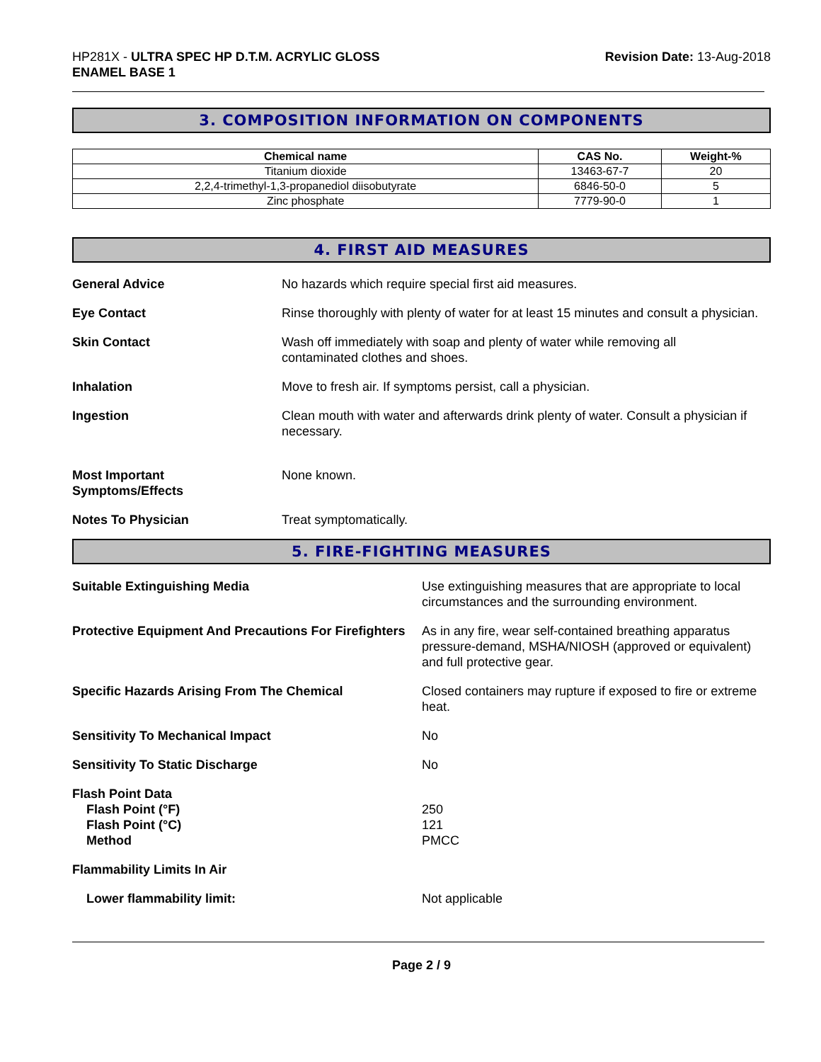HP281X - ULTRA SPEC HP D.T.M. ACRYLIC GLOSS
ENAMEL BASE 1
Revision Date: 13-Aug-2018
3. COMPOSITION INFORMATION ON COMPONENTS
| Chemical name | CAS No. | Weight-% |
| --- | --- | --- |
| Titanium dioxide | 13463-67-7 | 20 |
| 2,2,4-trimethyl-1,3-propanediol diisobutyrate | 6846-50-0 | 5 |
| Zinc phosphate | 7779-90-0 | 1 |
4. FIRST AID MEASURES
General Advice No hazards which require special first aid measures.
Eye Contact Rinse thoroughly with plenty of water for at least 15 minutes and consult a physician.
Skin Contact Wash off immediately with soap and plenty of water while removing all
contaminated clothes and shoes.
Inhalation Move to fresh air. If symptoms persist, call a physician.
Ingestion Clean mouth with water and afterwards drink plenty of water. Consult a physician if necessary.
Most Important
Symptoms/Effects
None known.
Notes To Physician Treat symptomatically.
5. FIRE-FIGHTING MEASURES
Suitable Extinguishing Media Use extinguishing measures that are appropriate to local circumstances and the surrounding environment.
Protective Equipment And Precautions For Firefighters
As in any fire, wear self-contained breathing apparatus pressure-demand, MSHA/NIOSH (approved or equivalent) and full protective gear.
Specific Hazards Arising From The Chemical Closed containers may rupture if exposed to fire or extreme heat.
Sensitivity To Mechanical Impact No
Sensitivity To Static Discharge No
Flash Point Data
Flash Point (°F)
Flash Point (°C)
Method
250
121
PMCC
Flammability Limits In Air
Lower flammability limit: Not applicable
Page 2 / 9